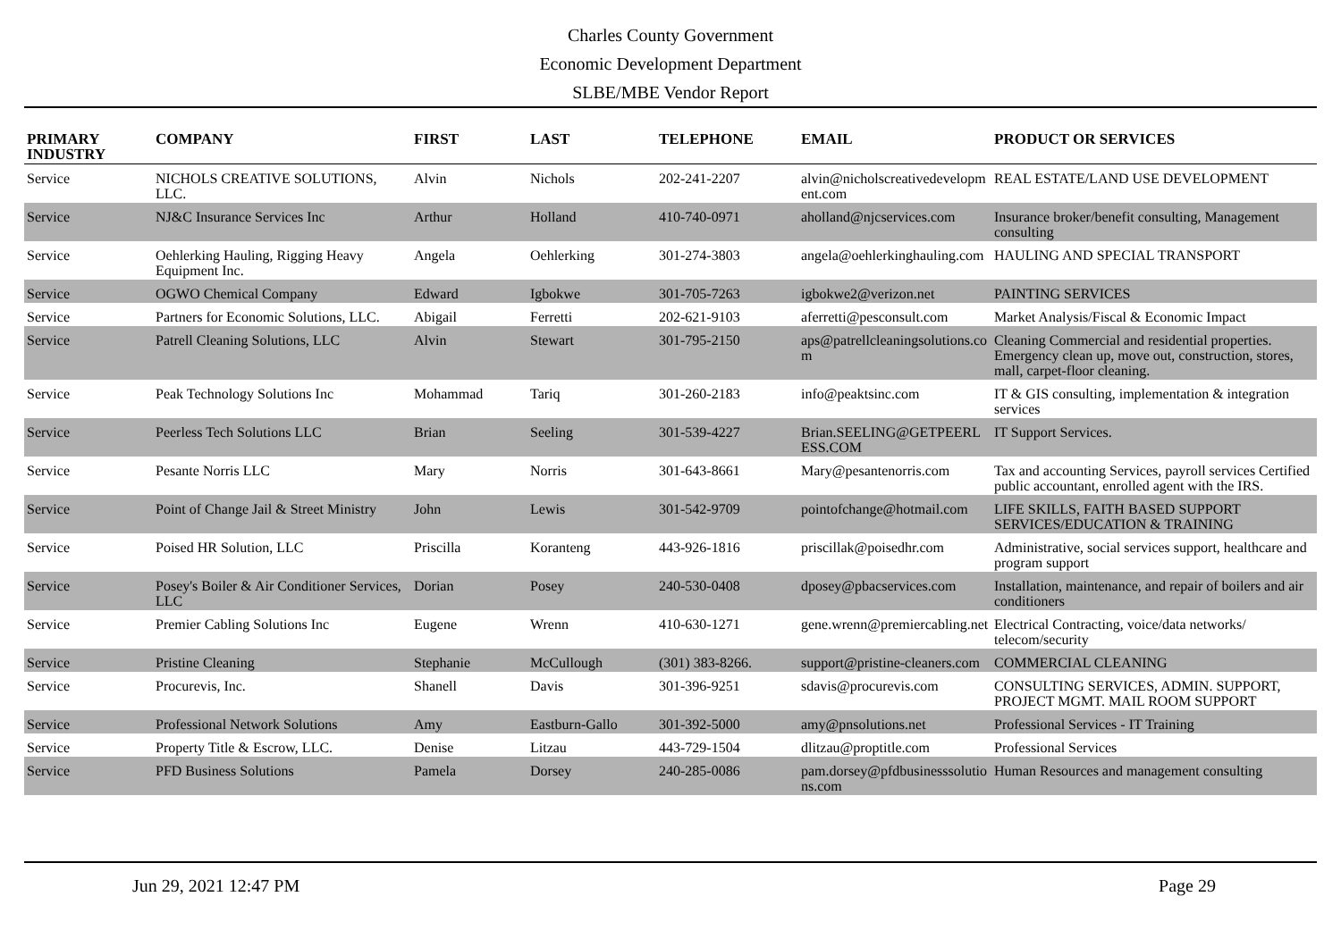Charles County Government
Economic Development Department
SLBE/MBE Vendor Report
| PRIMARY INDUSTRY | COMPANY | FIRST | LAST | TELEPHONE | EMAIL | PRODUCT OR SERVICES |
| --- | --- | --- | --- | --- | --- | --- |
| Service | NICHOLS CREATIVE SOLUTIONS, LLC. | Alvin | Nichols | 202-241-2207 | alvin@nicholscreativedevelopment.com | REAL ESTATE/LAND USE DEVELOPMENT |
| Service | NJ&C Insurance Services Inc | Arthur | Holland | 410-740-0971 | aholland@njcservices.com | Insurance broker/benefit consulting, Management consulting |
| Service | Oehlerking Hauling, Rigging Heavy Equipment Inc. | Angela | Oehlerking | 301-274-3803 | angela@oehlerkinghauling.com | HAULING AND SPECIAL TRANSPORT |
| Service | OGWO Chemical Company | Edward | Igbokwe | 301-705-7263 | igbokwe2@verizon.net | PAINTING SERVICES |
| Service | Partners for Economic Solutions, LLC. | Abigail | Ferretti | 202-621-9103 | aferretti@pesconsult.com | Market Analysis/Fiscal & Economic Impact |
| Service | Patrell Cleaning Solutions, LLC | Alvin | Stewart | 301-795-2150 | aps@patrellcleaningsolutions.com | Cleaning Commercial and residential properties. Emergency clean up, move out, construction, stores, mall, carpet-floor cleaning. |
| Service | Peak Technology Solutions Inc | Mohammad | Tariq | 301-260-2183 | info@peaktsinc.com | IT & GIS consulting, implementation & integration services |
| Service | Peerless Tech Solutions LLC | Brian | Seeling | 301-539-4227 | Brian.SEELING@GETPEERLESS.COM | IT Support Services. |
| Service | Pesante Norris LLC | Mary | Norris | 301-643-8661 | Mary@pesantenorris.com | Tax and accounting Services, payroll services Certified public accountant, enrolled agent with the IRS. |
| Service | Point of Change Jail & Street Ministry | John | Lewis | 301-542-9709 | pointofchange@hotmail.com | LIFE SKILLS, FAITH BASED SUPPORT SERVICES/EDUCATION & TRAINING |
| Service | Poised HR Solution, LLC | Priscilla | Koranteng | 443-926-1816 | priscillak@poisedhr.com | Administrative, social services support, healthcare and program support |
| Service | Posey's Boiler & Air Conditioner Services, LLC | Dorian | Posey | 240-530-0408 | dposey@pbacservices.com | Installation, maintenance, and repair of boilers and air conditioners |
| Service | Premier Cabling Solutions Inc | Eugene | Wrenn | 410-630-1271 | gene.wrenn@premiercabling.net | Electrical Contracting, voice/data networks/ telecom/security |
| Service | Pristine Cleaning | Stephanie | McCullough | (301) 383-8266. | support@pristine-cleaners.com | COMMERCIAL CLEANING |
| Service | Procurevis, Inc. | Shanell | Davis | 301-396-9251 | sdavis@procurevis.com | CONSULTING SERVICES, ADMIN. SUPPORT, PROJECT MGMT. MAIL ROOM SUPPORT |
| Service | Professional Network Solutions | Amy | Eastburn-Gallo | 301-392-5000 | amy@pnsolutions.net | Professional Services - IT Training |
| Service | Property Title & Escrow, LLC. | Denise | Litzau | 443-729-1504 | dlitzau@proptitle.com | Professional Services |
| Service | PFD Business Solutions | Pamela | Dorsey | 240-285-0086 | pam.dorsey@pfdbusinesssolutions.com | Human Resources and management consulting |
Jun 29, 2021 12:47 PM Page 29